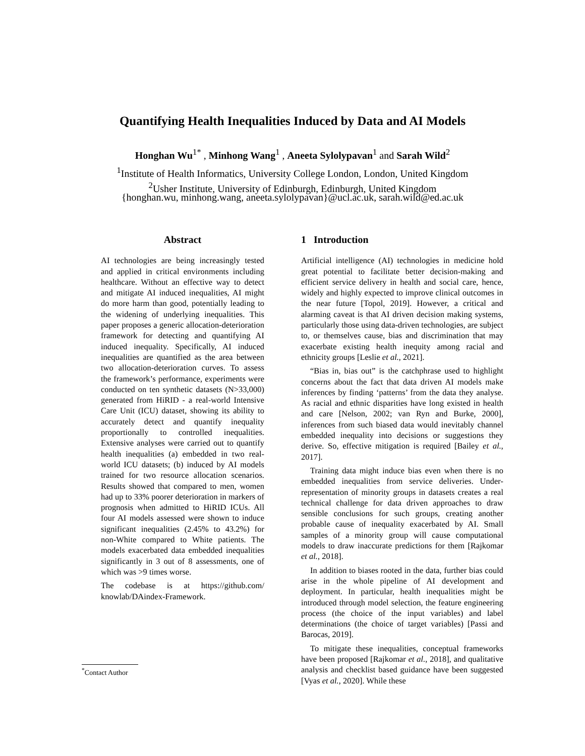Quantifying Health Inequalities Induced by Data and AI Models
Honghan Wu<sup>1*</sup> , Minhong Wang<sup>1</sup> , Aneeta Sylolypavan<sup>1</sup> and Sarah Wild<sup>2</sup>
<sup>1</sup> Institute of Health Informatics, University College London, London, United Kingdom
<sup>2</sup> Usher Institute, University of Edinburgh, Edinburgh, United Kingdom
{honghan.wu, minhong.wang, aneeta.sylolypavan}@ucl.ac.uk, sarah.wild@ed.ac.uk
Abstract
AI technologies are being increasingly tested and applied in critical environments including healthcare. Without an effective way to detect and mitigate AI induced inequalities, AI might do more harm than good, potentially leading to the widening of underlying inequalities. This paper proposes a generic allocation-deterioration framework for detecting and quantifying AI induced inequality. Specifically, AI induced inequalities are quantified as the area between two allocation-deterioration curves. To assess the framework’s performance, experiments were conducted on ten synthetic datasets (N>33,000) generated from HiRID - a real-world Intensive Care Unit (ICU) dataset, showing its ability to accurately detect and quantify inequality proportionally to controlled inequalities. Extensive analyses were carried out to quantify health inequalities (a) embedded in two real-world ICU datasets; (b) induced by AI models trained for two resource allocation scenarios. Results showed that compared to men, women had up to 33% poorer deterioration in markers of prognosis when admitted to HiRID ICUs. All four AI models assessed were shown to induce significant inequalities (2.45% to 43.2%) for non-White compared to White patients. The models exacerbated data embedded inequalities significantly in 3 out of 8 assessments, one of which was >9 times worse.
The codebase is at https://github.com/ knowlab/DAindex-Framework.
1 Introduction
Artificial intelligence (AI) technologies in medicine hold great potential to facilitate better decision-making and efficient service delivery in health and social care, hence, widely and highly expected to improve clinical outcomes in the near future [Topol, 2019]. However, a critical and alarming caveat is that AI driven decision making systems, particularly those using data-driven technologies, are subject to, or themselves cause, bias and discrimination that may exacerbate existing health inequity among racial and ethnicity groups [Leslie et al., 2021].
“Bias in, bias out” is the catchphrase used to highlight concerns about the fact that data driven AI models make inferences by finding ‘patterns’ from the data they analyse. As racial and ethnic disparities have long existed in health and care [Nelson, 2002; van Ryn and Burke, 2000], inferences from such biased data would inevitably channel embedded inequality into decisions or suggestions they derive. So, effective mitigation is required [Bailey et al., 2017].
Training data might induce bias even when there is no embedded inequalities from service deliveries. Under-representation of minority groups in datasets creates a real technical challenge for data driven approaches to draw sensible conclusions for such groups, creating another probable cause of inequality exacerbated by AI. Small samples of a minority group will cause computational models to draw inaccurate predictions for them [Rajkomar et al., 2018].
In addition to biases rooted in the data, further bias could arise in the whole pipeline of AI development and deployment. In particular, health inequalities might be introduced through model selection, the feature engineering process (the choice of the input variables) and label determinations (the choice of target variables) [Passi and Barocas, 2019].
To mitigate these inequalities, conceptual frameworks have been proposed [Rajkomar et al., 2018], and qualitative analysis and checklist based guidance have been suggested [Vyas et al., 2020]. While these
<sup>*</sup> Contact Author